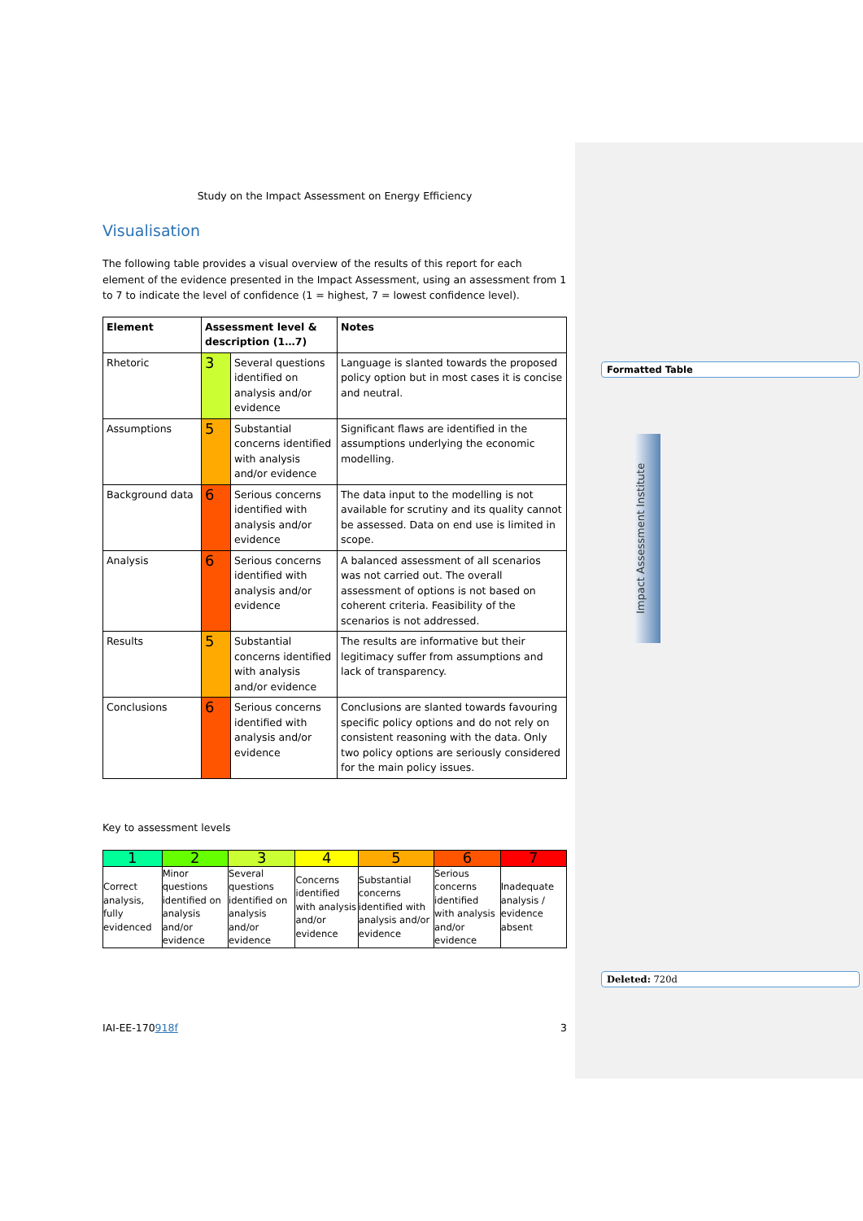Study on the Impact Assessment on Energy Efficiency
Visualisation
The following table provides a visual overview of the results of this report for each element of the evidence presented in the Impact Assessment, using an assessment from 1 to 7 to indicate the level of confidence (1 = highest, 7 = lowest confidence level).
| Element | Assessment level & description (1…7) | | Notes |
| --- | --- | --- | --- |
| Rhetoric | 3 | Several questions identified on analysis and/or evidence | Language is slanted towards the proposed policy option but in most cases it is concise and neutral. |
| Assumptions | 5 | Substantial concerns identified with analysis and/or evidence | Significant flaws are identified in the assumptions underlying the economic modelling. |
| Background data | 6 | Serious concerns identified with analysis and/or evidence | The data input to the modelling is not available for scrutiny and its quality cannot be assessed. Data on end use is limited in scope. |
| Analysis | 6 | Serious concerns identified with analysis and/or evidence | A balanced assessment of all scenarios was not carried out. The overall assessment of options is not based on coherent criteria. Feasibility of the scenarios is not addressed. |
| Results | 5 | Substantial concerns identified with analysis and/or evidence | The results are informative but their legitimacy suffer from assumptions and lack of transparency. |
| Conclusions | 6 | Serious concerns identified with analysis and/or evidence | Conclusions are slanted towards favouring specific policy options and do not rely on consistent reasoning with the data. Only two policy options are seriously considered for the main policy issues. |
Key to assessment levels
| 1 | 2 | 3 | 4 | 5 | 6 | 7 |
| --- | --- | --- | --- | --- | --- | --- |
| Correct analysis, fully evidenced | Minor questions identified on analysis and/or evidence | Several questions identified on analysis and/or evidence | Concerns identified with analysis and/or evidence | Substantial concerns identified with analysis and/or evidence | Serious concerns identified with analysis and/or evidence | Inadequate analysis / evidence absent |
Formatted Table
Impact Assessment Institute
Deleted: 720d
IAI-EE-170918f 3